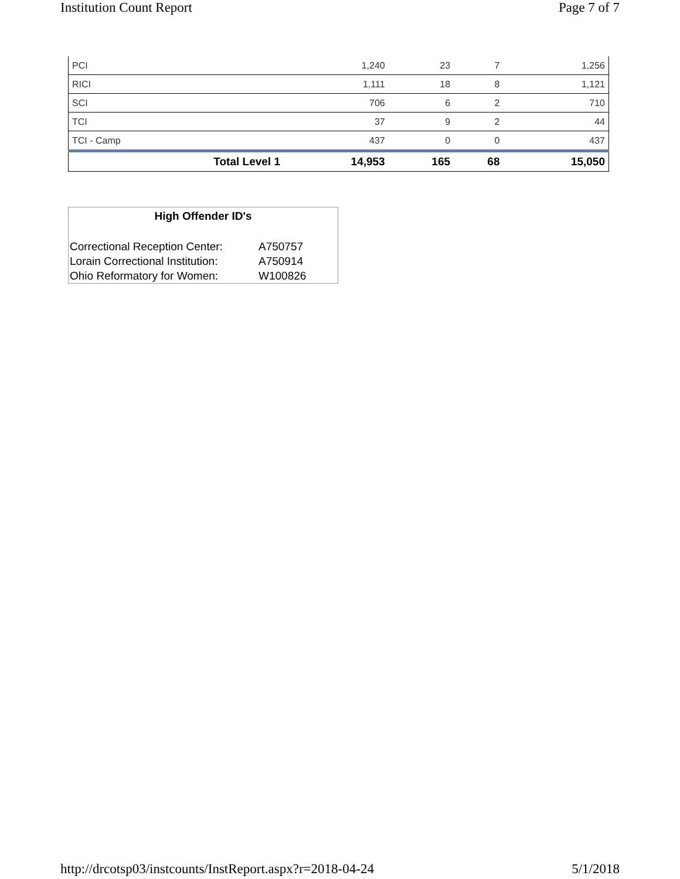Institution Count Report Page 7 of 7
| PCI | 1,240 | 23 | 7 | 1,256 |
| RICI | 1,111 | 18 | 8 | 1,121 |
| SCI | 706 | 6 | 2 | 710 |
| TCI | 37 | 9 | 2 | 44 |
| TCI - Camp | 437 | 0 | 0 | 437 |
| Total Level 1 | 14,953 | 165 | 68 | 15,050 |
High Offender ID's
| Correctional Reception Center: | A750757 |
| Lorain Correctional Institution: | A750914 |
| Ohio Reformatory for Women: | W100826 |
http://drcotsp03/instcounts/InstReport.aspx?r=2018-04-24 5/1/2018